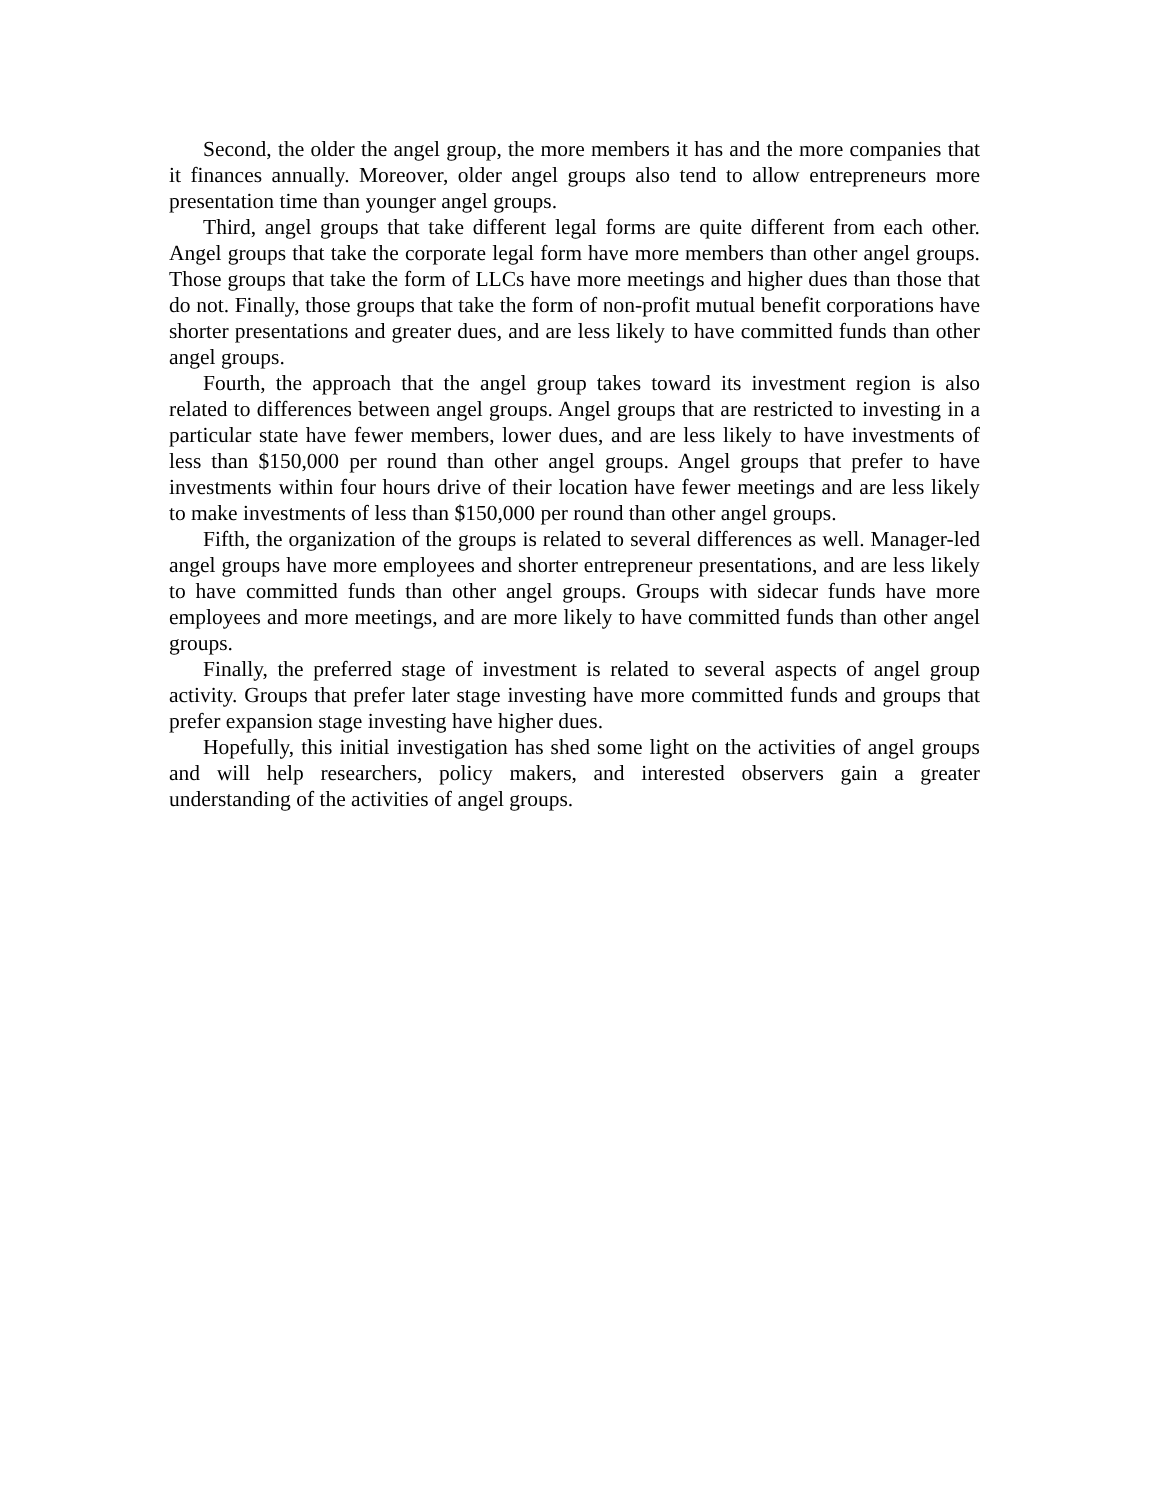Second, the older the angel group, the more members it has and the more companies that it finances annually. Moreover, older angel groups also tend to allow entrepreneurs more presentation time than younger angel groups.
Third, angel groups that take different legal forms are quite different from each other. Angel groups that take the corporate legal form have more members than other angel groups. Those groups that take the form of LLCs have more meetings and higher dues than those that do not. Finally, those groups that take the form of non-profit mutual benefit corporations have shorter presentations and greater dues, and are less likely to have committed funds than other angel groups.
Fourth, the approach that the angel group takes toward its investment region is also related to differences between angel groups. Angel groups that are restricted to investing in a particular state have fewer members, lower dues, and are less likely to have investments of less than $150,000 per round than other angel groups. Angel groups that prefer to have investments within four hours drive of their location have fewer meetings and are less likely to make investments of less than $150,000 per round than other angel groups.
Fifth, the organization of the groups is related to several differences as well. Manager-led angel groups have more employees and shorter entrepreneur presentations, and are less likely to have committed funds than other angel groups. Groups with sidecar funds have more employees and more meetings, and are more likely to have committed funds than other angel groups.
Finally, the preferred stage of investment is related to several aspects of angel group activity. Groups that prefer later stage investing have more committed funds and groups that prefer expansion stage investing have higher dues.
Hopefully, this initial investigation has shed some light on the activities of angel groups and will help researchers, policy makers, and interested observers gain a greater understanding of the activities of angel groups.